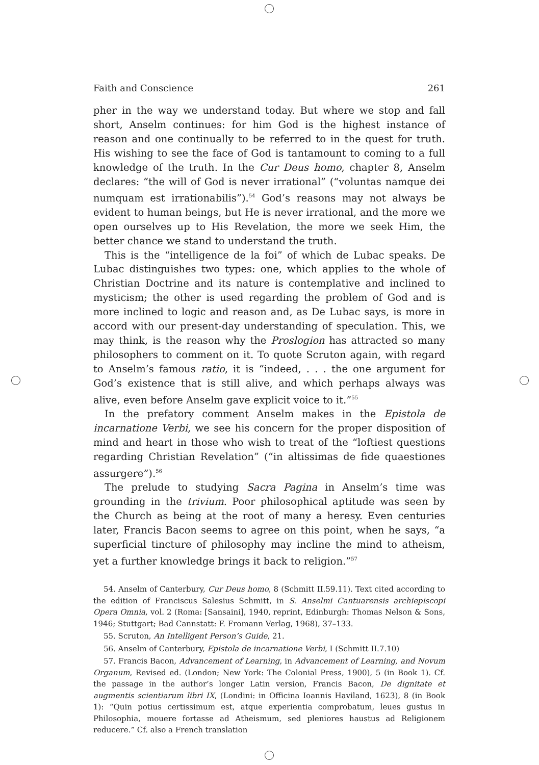Faith and Conscience 261
pher in the way we understand today. But where we stop and fall short, Anselm continues: for him God is the highest instance of reason and one continually to be referred to in the quest for truth. His wishing to see the face of God is tantamount to coming to a full knowledge of the truth. In the Cur Deus homo, chapter 8, Anselm declares: “the will of God is never irrational” (“voluntas namque dei numquam est irrationabilis”).<sup>54</sup> God’s reasons may not always be evident to human beings, but He is never irrational, and the more we open ourselves up to His Revelation, the more we seek Him, the better chance we stand to understand the truth.
This is the “intelligence de la foi” of which de Lubac speaks. De Lubac distinguishes two types: one, which applies to the whole of Christian Doctrine and its nature is contemplative and inclined to mysticism; the other is used regarding the problem of God and is more inclined to logic and reason and, as De Lubac says, is more in accord with our present-day understanding of speculation. This, we may think, is the reason why the Proslogion has attracted so many philosophers to comment on it. To quote Scruton again, with regard to Anselm’s famous ratio, it is “indeed, . . . the one argument for God’s existence that is still alive, and which perhaps always was alive, even before Anselm gave explicit voice to it.”<sup>55</sup>
In the prefatory comment Anselm makes in the Epistola de incarnatione Verbi, we see his concern for the proper disposition of mind and heart in those who wish to treat of the “loftiest questions regarding Christian Revelation” (“in altissimas de fide quaestiones assurgere”).<sup>56</sup>
The prelude to studying Sacra Pagina in Anselm’s time was grounding in the trivium. Poor philosophical aptitude was seen by the Church as being at the root of many a heresy. Even centuries later, Francis Bacon seems to agree on this point, when he says, “a superficial tincture of philosophy may incline the mind to atheism, yet a further knowledge brings it back to religion.”<sup>57</sup>
54. Anselm of Canterbury, Cur Deus homo, 8 (Schmitt II.59.11). Text cited according to the edition of Franciscus Salesius Schmitt, in S. Anselmi Cantuarensis archiepiscopi Opera Omnia, vol. 2 (Roma: [Sansaini], 1940, reprint, Edinburgh: Thomas Nelson & Sons, 1946; Stuttgart; Bad Cannstatt: F. Fromann Verlag, 1968), 37–133.
55. Scruton, An Intelligent Person’s Guide, 21.
56. Anselm of Canterbury, Epistola de incarnatione Verbi, I (Schmitt II.7.10)
57. Francis Bacon, Advancement of Learning, in Advancement of Learning, and Novum Organum, Revised ed. (London; New York: The Colonial Press, 1900), 5 (in Book 1). Cf. the passage in the author’s longer Latin version, Francis Bacon, De dignitate et augmentis scientiarum libri IX, (Londini: in Officina Ioannis Haviland, 1623), 8 (in Book 1): “Quin potius certissimum est, atque experientia comprobatum, leues gustus in Philosophia, mouere fortasse ad Atheismum, sed pleniores haustus ad Religionem reducere.” Cf. also a French translation